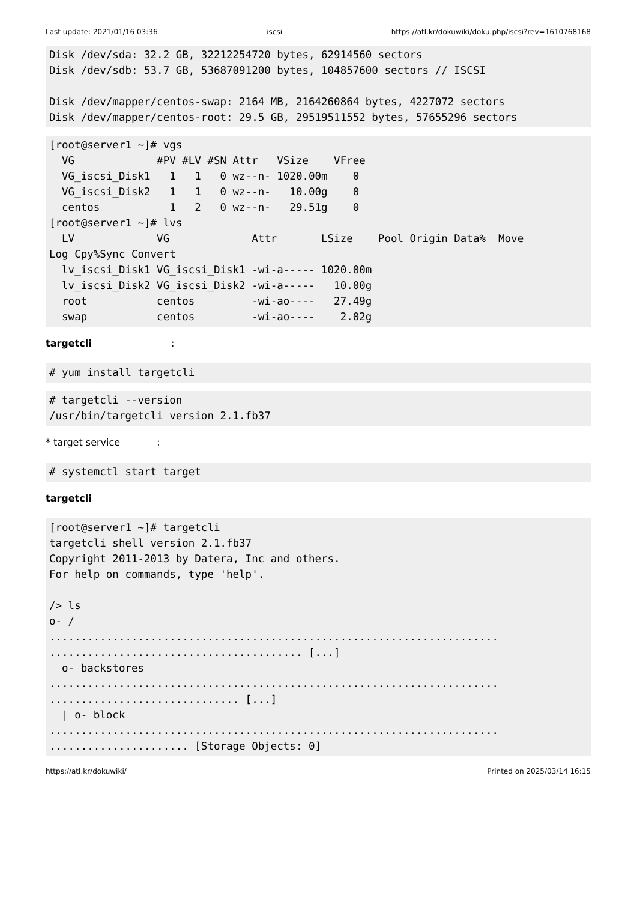Last update: 2021/01/16 03:36 iscsi https://atl.kr/dokuwiki/doku.php/iscsi?rev=1610768168
Disk /dev/sda: 32.2 GB, 32212254720 bytes, 62914560 sectors
Disk /dev/sdb: 53.7 GB, 53687091200 bytes, 104857600 sectors // ISCSI

Disk /dev/mapper/centos-swap: 2164 MB, 2164260864 bytes, 4227072 sectors
Disk /dev/mapper/centos-root: 29.5 GB, 29519511552 bytes, 57655296 sectors
[root@server1 ~]# vgs
  VG             #PV #LV #SN Attr   VSize    VFree
  VG_iscsi_Disk1   1   1   0 wz--n- 1020.00m    0
  VG_iscsi_Disk2   1   1   0 wz--n-   10.00g    0
  centos           1   2   0 wz--n-   29.51g    0
[root@server1 ~]# lvs
  LV             VG             Attr       LSize    Pool Origin Data%  Move
Log Cpy%Sync Convert
  lv_iscsi_Disk1 VG_iscsi_Disk1 -wi-a----- 1020.00m
  lv_iscsi_Disk2 VG_iscsi_Disk2 -wi-a-----   10.00g
  root           centos         -wi-ao----   27.49g
  swap           centos         -wi-ao----    2.02g
targetcli :
# yum install targetcli
# targetcli --version
/usr/bin/targetcli version 2.1.fb37
* target service :
# systemctl start target
targetcli
[root@server1 ~]# targetcli
targetcli shell version 2.1.fb37
Copyright 2011-2013 by Datera, Inc and others.
For help on commands, type 'help'.

/> ls
o- /
.......................................................................
........................................ [...]
  o- backstores
.......................................................................
.............................. [...]
  | o- block
.......................................................................
...................... [Storage Objects: 0]
https://atl.kr/dokuwiki/ Printed on 2025/03/14 16:15